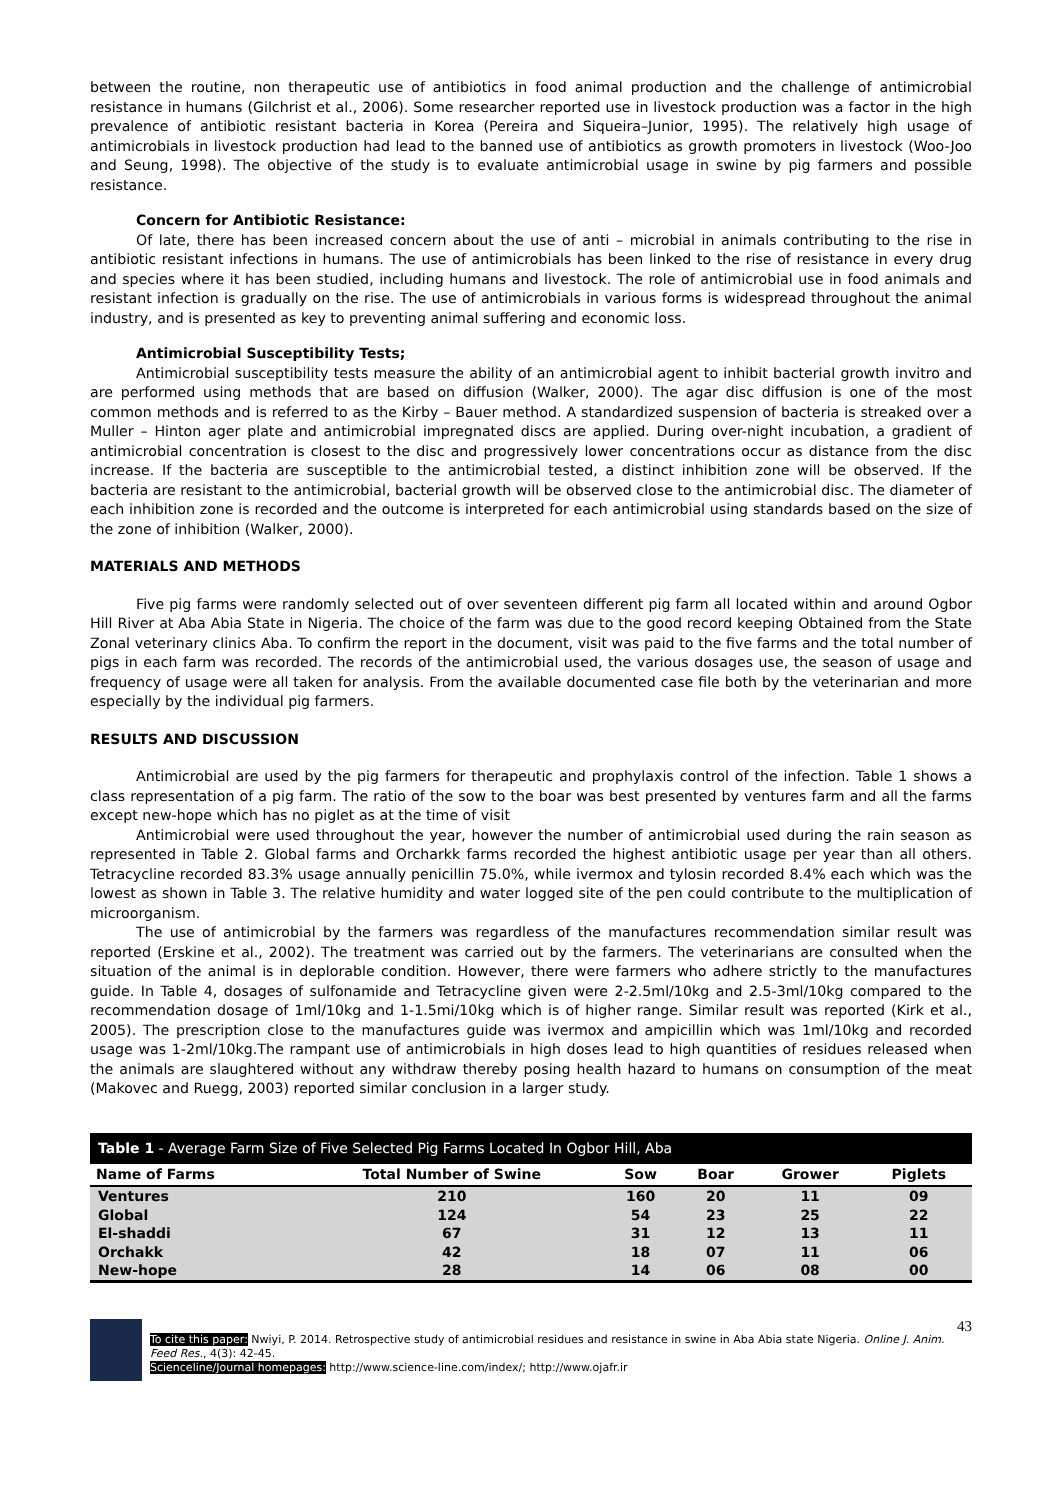between the routine, non therapeutic use of antibiotics in food animal production and the challenge of antimicrobial resistance in humans (Gilchrist et al., 2006). Some researcher reported use in livestock production was a factor in the high prevalence of antibiotic resistant bacteria in Korea (Pereira and Siqueira–Junior, 1995). The relatively high usage of antimicrobials in livestock production had lead to the banned use of antibiotics as growth promoters in livestock (Woo-Joo and Seung, 1998). The objective of the study is to evaluate antimicrobial usage in swine by pig farmers and possible resistance.
Concern for Antibiotic Resistance:
Of late, there has been increased concern about the use of anti – microbial in animals contributing to the rise in antibiotic resistant infections in humans. The use of antimicrobials has been linked to the rise of resistance in every drug and species where it has been studied, including humans and livestock. The role of antimicrobial use in food animals and resistant infection is gradually on the rise. The use of antimicrobials in various forms is widespread throughout the animal industry, and is presented as key to preventing animal suffering and economic loss.
Antimicrobial Susceptibility Tests;
Antimicrobial susceptibility tests measure the ability of an antimicrobial agent to inhibit bacterial growth invitro and are performed using methods that are based on diffusion (Walker, 2000). The agar disc diffusion is one of the most common methods and is referred to as the Kirby – Bauer method. A standardized suspension of bacteria is streaked over a Muller – Hinton ager plate and antimicrobial impregnated discs are applied. During over-night incubation, a gradient of antimicrobial concentration is closest to the disc and progressively lower concentrations occur as distance from the disc increase. If the bacteria are susceptible to the antimicrobial tested, a distinct inhibition zone will be observed. If the bacteria are resistant to the antimicrobial, bacterial growth will be observed close to the antimicrobial disc. The diameter of each inhibition zone is recorded and the outcome is interpreted for each antimicrobial using standards based on the size of the zone of inhibition (Walker, 2000).
MATERIALS AND METHODS
Five pig farms were randomly selected out of over seventeen different pig farm all located within and around Ogbor Hill River at Aba Abia State in Nigeria. The choice of the farm was due to the good record keeping Obtained from the State Zonal veterinary clinics Aba. To confirm the report in the document, visit was paid to the five farms and the total number of pigs in each farm was recorded. The records of the antimicrobial used, the various dosages use, the season of usage and frequency of usage were all taken for analysis. From the available documented case file both by the veterinarian and more especially by the individual pig farmers.
RESULTS AND DISCUSSION
Antimicrobial are used by the pig farmers for therapeutic and prophylaxis control of the infection. Table 1 shows a class representation of a pig farm. The ratio of the sow to the boar was best presented by ventures farm and all the farms except new-hope which has no piglet as at the time of visit
Antimicrobial were used throughout the year, however the number of antimicrobial used during the rain season as represented in Table 2. Global farms and Orcharkk farms recorded the highest antibiotic usage per year than all others. Tetracycline recorded 83.3% usage annually penicillin 75.0%, while ivermox and tylosin recorded 8.4% each which was the lowest as shown in Table 3. The relative humidity and water logged site of the pen could contribute to the multiplication of microorganism.
The use of antimicrobial by the farmers was regardless of the manufactures recommendation similar result was reported (Erskine et al., 2002). The treatment was carried out by the farmers. The veterinarians are consulted when the situation of the animal is in deplorable condition. However, there were farmers who adhere strictly to the manufactures guide. In Table 4, dosages of sulfonamide and Tetracycline given were 2-2.5ml/10kg and 2.5-3ml/10kg compared to the recommendation dosage of 1ml/10kg and 1-1.5mi/10kg which is of higher range. Similar result was reported (Kirk et al., 2005). The prescription close to the manufactures guide was ivermox and ampicillin which was 1ml/10kg and recorded usage was 1-2ml/10kg.The rampant use of antimicrobials in high doses lead to high quantities of residues released when the animals are slaughtered without any withdraw thereby posing health hazard to humans on consumption of the meat (Makovec and Ruegg, 2003) reported similar conclusion in a larger study.
Table 1 - Average Farm Size of Five Selected Pig Farms Located In Ogbor Hill, Aba
| Name of Farms | Total Number of Swine | Sow | Boar | Grower | Piglets |
| --- | --- | --- | --- | --- | --- |
| Ventures | 210 | 160 | 20 | 11 | 09 |
| Global | 124 | 54 | 23 | 25 | 22 |
| El-shaddi | 67 | 31 | 12 | 13 | 11 |
| Orchakk | 42 | 18 | 07 | 11 | 06 |
| New-hope | 28 | 14 | 06 | 08 | 00 |
43
To cite this paper: Nwiyi, P. 2014. Retrospective study of antimicrobial residues and resistance in swine in Aba Abia state Nigeria. Online J. Anim. Feed Res., 4(3): 42-45.
Scienceline/Journal homepages: http://www.science-line.com/index/; http://www.ojafr.ir